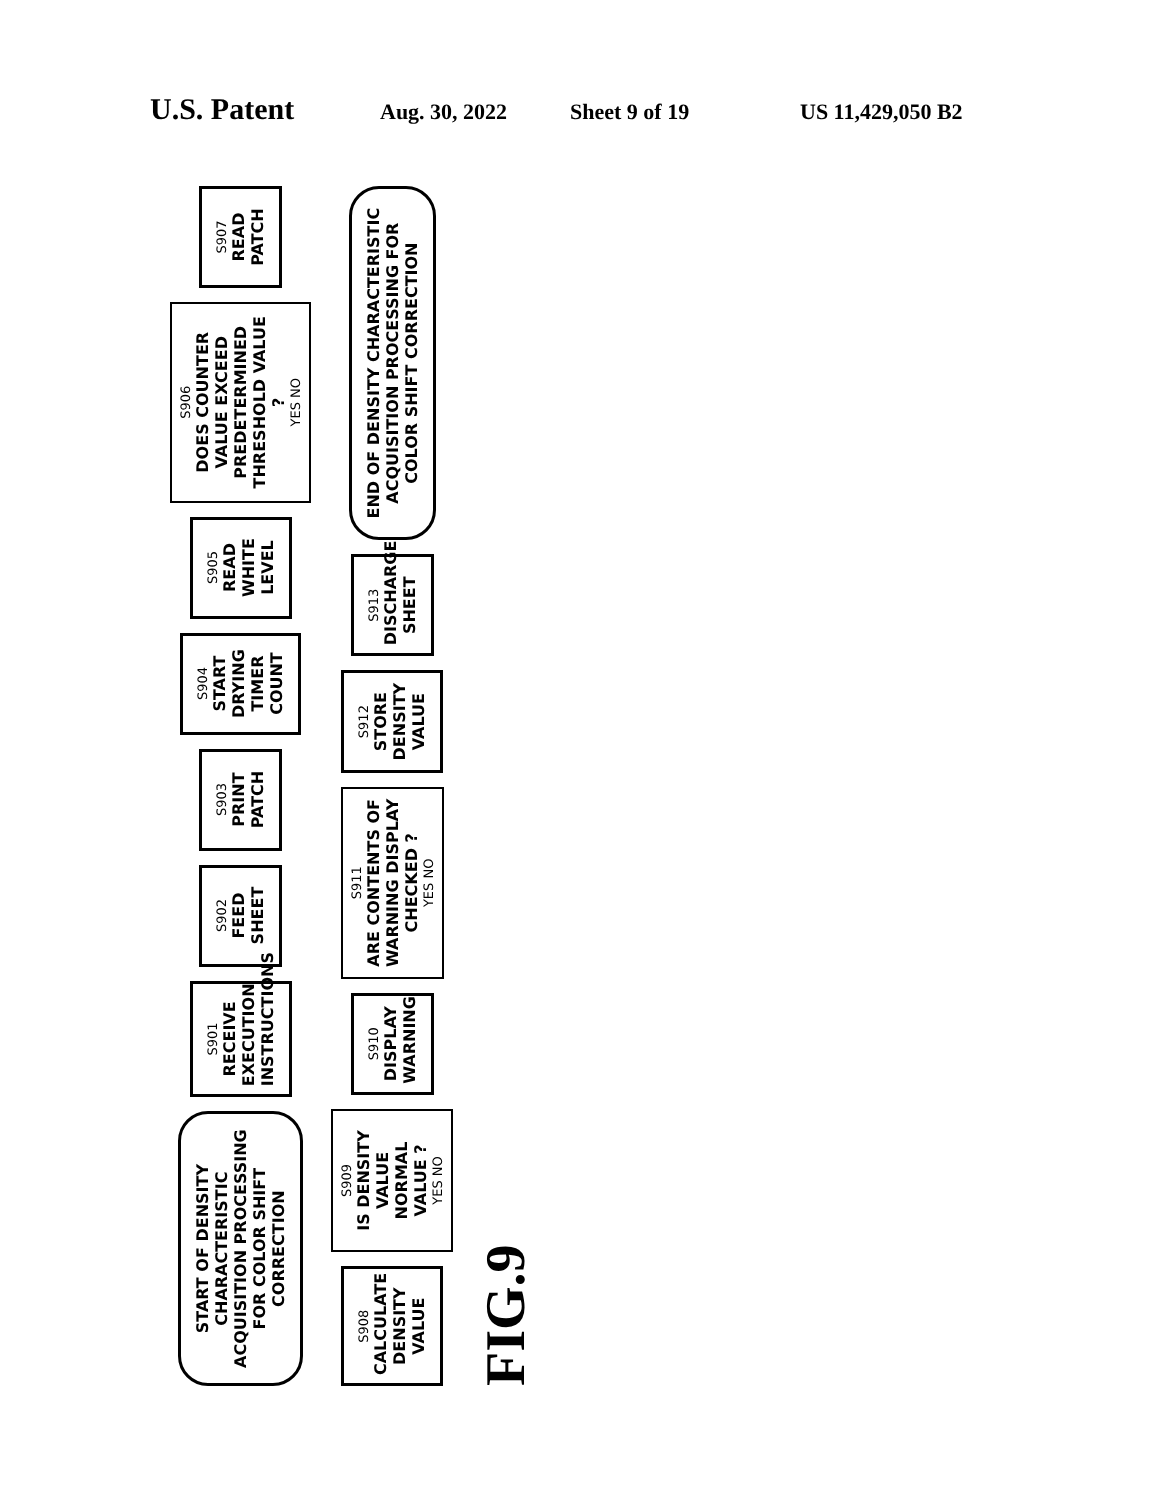U.S. Patent Aug. 30, 2022 Sheet 9 of 19 US 11,429,050 B2
START OF DENSITY CHARACTERISTIC ACQUISITION PROCESSING FOR COLOR SHIFT CORRECTION
S901
RECEIVE EXECUTION INSTRUCTIONS
S902
FEED SHEET
S903
PRINT PATCH
S904
START DRYING TIMER COUNT
S905
READ WHITE LEVEL
S906
DOES COUNTER VALUE EXCEED PREDETERMINED THRESHOLD VALUE ?
YES NO
S907
READ PATCH
S908
CALCULATE DENSITY VALUE
S909
IS DENSITY VALUE NORMAL VALUE ?
YES NO
S910
DISPLAY WARNING
S911
ARE CONTENTS OF WARNING DISPLAY CHECKED ?
YES NO
S912
STORE DENSITY VALUE
S913
DISCHARGE SHEET
END OF DENSITY CHARACTERISTIC ACQUISITION PROCESSING FOR COLOR SHIFT CORRECTION
FIG.9